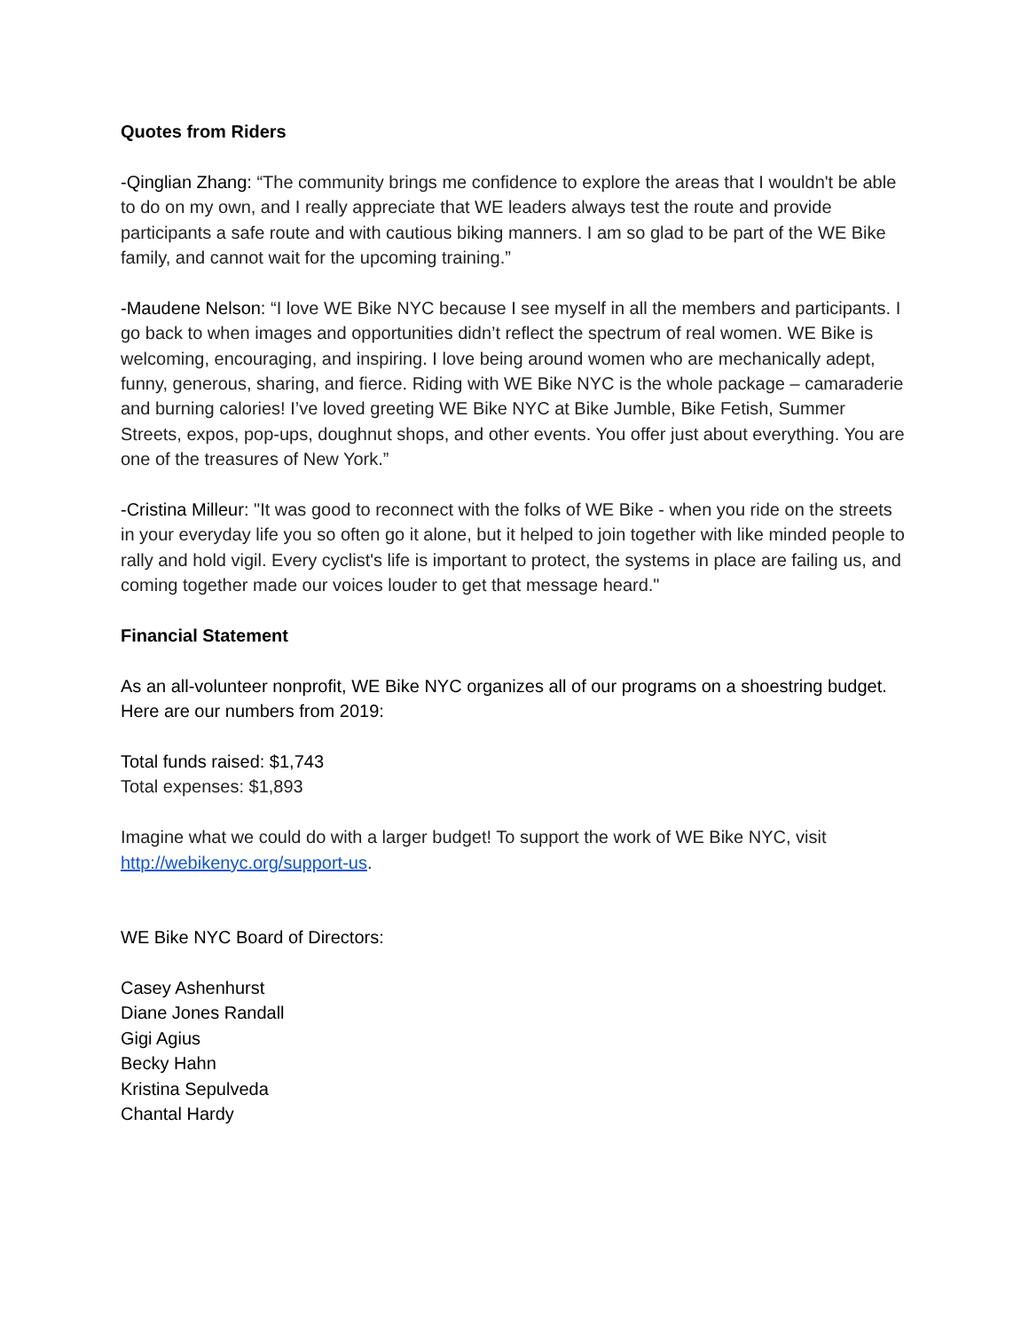Quotes from Riders
-Qinglian Zhang: “The community brings me confidence to explore the areas that I wouldn't be able to do on my own, and I really appreciate that WE leaders always test the route and provide participants a safe route and with cautious biking manners. I am so glad to be part of the WE Bike family, and cannot wait for the upcoming training.”
-Maudene Nelson: “I love WE Bike NYC because I see myself in all the members and participants. I go back to when images and opportunities didn’t reflect the spectrum of real women. WE Bike is welcoming, encouraging, and inspiring. I love being around women who are mechanically adept, funny, generous, sharing, and fierce. Riding with WE Bike NYC is the whole package – camaraderie and burning calories! I’ve loved greeting WE Bike NYC at Bike Jumble, Bike Fetish, Summer Streets, expos, pop-ups, doughnut shops, and other events. You offer just about everything. You are one of the treasures of New York.”
-Cristina Milleur: "It was good to reconnect with the folks of WE Bike - when you ride on the streets in your everyday life you so often go it alone, but it helped to join together with like minded people to rally and hold vigil. Every cyclist's life is important to protect, the systems in place are failing us, and coming together made our voices louder to get that message heard."
Financial Statement
As an all-volunteer nonprofit, WE Bike NYC organizes all of our programs on a shoestring budget. Here are our numbers from 2019:
Total funds raised: $1,743
Total expenses: $1,893
Imagine what we could do with a larger budget! To support the work of WE Bike NYC, visit http://webikenyc.org/support-us.
WE Bike NYC Board of Directors:
Casey Ashenhurst
Diane Jones Randall
Gigi Agius
Becky Hahn
Kristina Sepulveda
Chantal Hardy